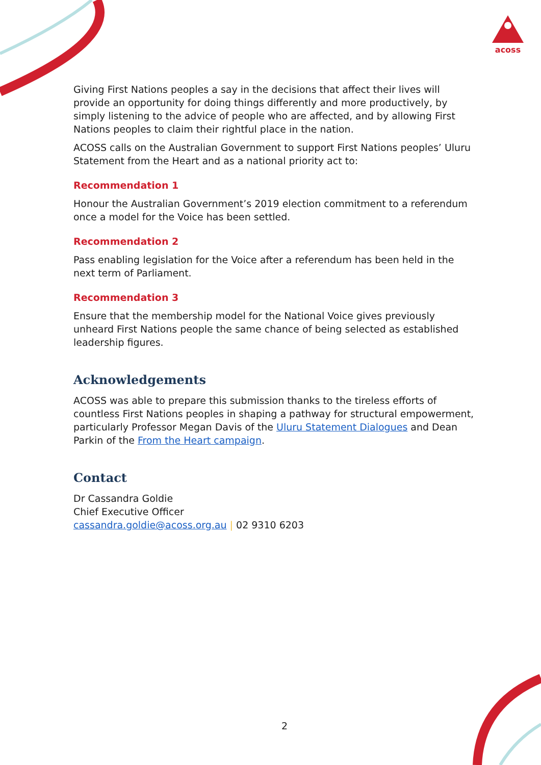acoss
Giving First Nations peoples a say in the decisions that affect their lives will provide an opportunity for doing things differently and more productively, by simply listening to the advice of people who are affected, and by allowing First Nations peoples to claim their rightful place in the nation.
ACOSS calls on the Australian Government to support First Nations peoples’ Uluru Statement from the Heart and as a national priority act to:
Recommendation 1
Honour the Australian Government’s 2019 election commitment to a referendum once a model for the Voice has been settled.
Recommendation 2
Pass enabling legislation for the Voice after a referendum has been held in the next term of Parliament.
Recommendation 3
Ensure that the membership model for the National Voice gives previously unheard First Nations people the same chance of being selected as established leadership figures.
Acknowledgements
ACOSS was able to prepare this submission thanks to the tireless efforts of countless First Nations peoples in shaping a pathway for structural empowerment, particularly Professor Megan Davis of the Uluru Statement Dialogues and Dean Parkin of the From the Heart campaign.
Contact
Dr Cassandra Goldie
Chief Executive Officer
cassandra.goldie@acoss.org.au | 02 9310 6203
2